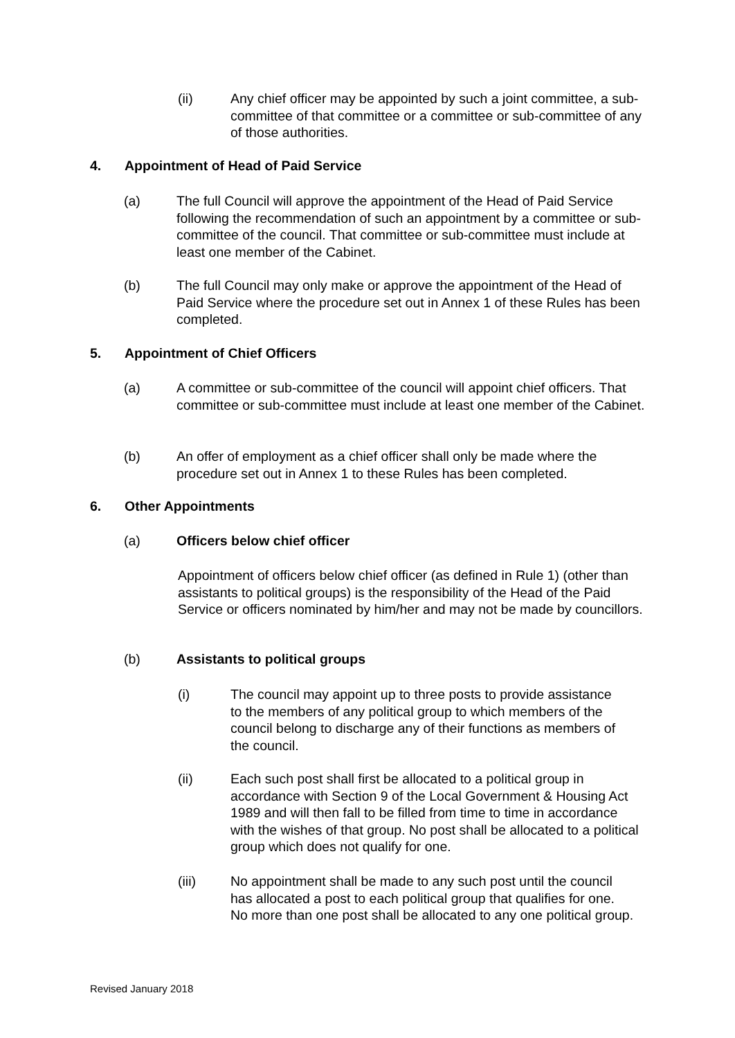(ii) Any chief officer may be appointed by such a joint committee, a sub-committee of that committee or a committee or sub-committee of any of those authorities.
4. Appointment of Head of Paid Service
(a) The full Council will approve the appointment of the Head of Paid Service following the recommendation of such an appointment by a committee or sub-committee of the council. That committee or sub-committee must include at least one member of the Cabinet.
(b) The full Council may only make or approve the appointment of the Head of Paid Service where the procedure set out in Annex 1 of these Rules has been completed.
5. Appointment of Chief Officers
(a) A committee or sub-committee of the council will appoint chief officers. That committee or sub-committee must include at least one member of the Cabinet.
(b) An offer of employment as a chief officer shall only be made where the procedure set out in Annex 1 to these Rules has been completed.
6. Other Appointments
(a) Officers below chief officer
Appointment of officers below chief officer (as defined in Rule 1) (other than assistants to political groups) is the responsibility of the Head of the Paid Service or officers nominated by him/her and may not be made by councillors.
(b) Assistants to political groups
(i) The council may appoint up to three posts to provide assistance to the members of any political group to which members of the council belong to discharge any of their functions as members of the council.
(ii) Each such post shall first be allocated to a political group in accordance with Section 9 of the Local Government & Housing Act 1989 and will then fall to be filled from time to time in accordance with the wishes of that group. No post shall be allocated to a political group which does not qualify for one.
(iii) No appointment shall be made to any such post until the council has allocated a post to each political group that qualifies for one. No more than one post shall be allocated to any one political group.
Revised January 2018